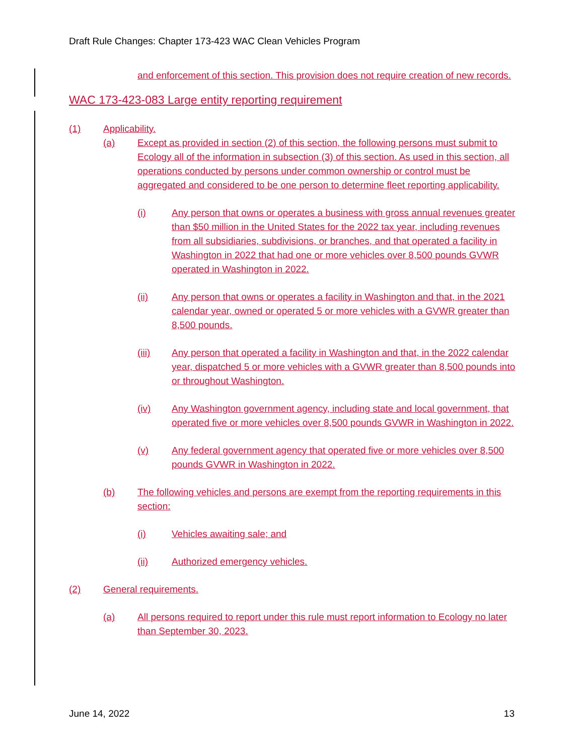Draft Rule Changes: Chapter 173-423 WAC Clean Vehicles Program
and enforcement of this section. This provision does not require creation of new records.
WAC 173-423-083 Large entity reporting requirement
(1) Applicability.
(a) Except as provided in section (2) of this section, the following persons must submit to Ecology all of the information in subsection (3) of this section. As used in this section, all operations conducted by persons under common ownership or control must be aggregated and considered to be one person to determine fleet reporting applicability.
(i) Any person that owns or operates a business with gross annual revenues greater than $50 million in the United States for the 2022 tax year, including revenues from all subsidiaries, subdivisions, or branches, and that operated a facility in Washington in 2022 that had one or more vehicles over 8,500 pounds GVWR operated in Washington in 2022.
(ii) Any person that owns or operates a facility in Washington and that, in the 2021 calendar year, owned or operated 5 or more vehicles with a GVWR greater than 8,500 pounds.
(iii) Any person that operated a facility in Washington and that, in the 2022 calendar year, dispatched 5 or more vehicles with a GVWR greater than 8,500 pounds into or throughout Washington.
(iv) Any Washington government agency, including state and local government, that operated five or more vehicles over 8,500 pounds GVWR in Washington in 2022.
(v) Any federal government agency that operated five or more vehicles over 8,500 pounds GVWR in Washington in 2022.
(b) The following vehicles and persons are exempt from the reporting requirements in this section:
(i) Vehicles awaiting sale; and
(ii) Authorized emergency vehicles.
(2) General requirements.
(a) All persons required to report under this rule must report information to Ecology no later than September 30, 2023.
June 14, 2022 13